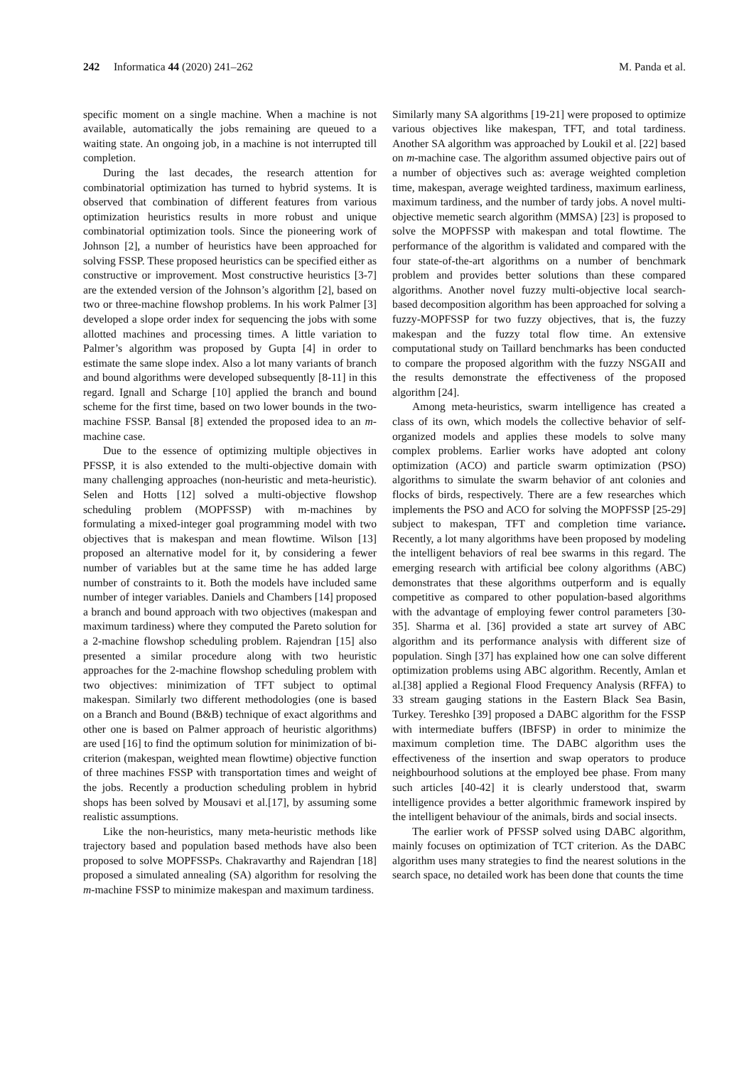242 Informatica 44 (2020) 241–262 M. Panda et al.
specific moment on a single machine. When a machine is not available, automatically the jobs remaining are queued to a waiting state. An ongoing job, in a machine is not interrupted till completion.
During the last decades, the research attention for combinatorial optimization has turned to hybrid systems. It is observed that combination of different features from various optimization heuristics results in more robust and unique combinatorial optimization tools. Since the pioneering work of Johnson [2], a number of heuristics have been approached for solving FSSP. These proposed heuristics can be specified either as constructive or improvement. Most constructive heuristics [3-7] are the extended version of the Johnson’s algorithm [2], based on two or three-machine flowshop problems. In his work Palmer [3] developed a slope order index for sequencing the jobs with some allotted machines and processing times. A little variation to Palmer’s algorithm was proposed by Gupta [4] in order to estimate the same slope index. Also a lot many variants of branch and bound algorithms were developed subsequently [8-11] in this regard. Ignall and Scharge [10] applied the branch and bound scheme for the first time, based on two lower bounds in the two-machine FSSP. Bansal [8] extended the proposed idea to an m-machine case.
Due to the essence of optimizing multiple objectives in PFSSP, it is also extended to the multi-objective domain with many challenging approaches (non-heuristic and meta-heuristic). Selen and Hotts [12] solved a multi-objective flowshop scheduling problem (MOPFSSP) with m-machines by formulating a mixed-integer goal programming model with two objectives that is makespan and mean flowtime. Wilson [13] proposed an alternative model for it, by considering a fewer number of variables but at the same time he has added large number of constraints to it. Both the models have included same number of integer variables. Daniels and Chambers [14] proposed a branch and bound approach with two objectives (makespan and maximum tardiness) where they computed the Pareto solution for a 2-machine flowshop scheduling problem. Rajendran [15] also presented a similar procedure along with two heuristic approaches for the 2-machine flowshop scheduling problem with two objectives: minimization of TFT subject to optimal makespan. Similarly two different methodologies (one is based on a Branch and Bound (B&B) technique of exact algorithms and other one is based on Palmer approach of heuristic algorithms) are used [16] to find the optimum solution for minimization of bi-criterion (makespan, weighted mean flowtime) objective function of three machines FSSP with transportation times and weight of the jobs. Recently a production scheduling problem in hybrid shops has been solved by Mousavi et al.[17], by assuming some realistic assumptions.
Like the non-heuristics, many meta-heuristic methods like trajectory based and population based methods have also been proposed to solve MOPFSSPs. Chakravarthy and Rajendran [18] proposed a simulated annealing (SA) algorithm for resolving the m-machine FSSP to minimize makespan and maximum tardiness.
Similarly many SA algorithms [19-21] were proposed to optimize various objectives like makespan, TFT, and total tardiness. Another SA algorithm was approached by Loukil et al. [22] based on m-machine case. The algorithm assumed objective pairs out of a number of objectives such as: average weighted completion time, makespan, average weighted tardiness, maximum earliness, maximum tardiness, and the number of tardy jobs. A novel multi-objective memetic search algorithm (MMSA) [23] is proposed to solve the MOPFSSP with makespan and total flowtime. The performance of the algorithm is validated and compared with the four state-of-the-art algorithms on a number of benchmark problem and provides better solutions than these compared algorithms. Another novel fuzzy multi-objective local search-based decomposition algorithm has been approached for solving a fuzzy-MOPFSSP for two fuzzy objectives, that is, the fuzzy makespan and the fuzzy total flow time. An extensive computational study on Taillard benchmarks has been conducted to compare the proposed algorithm with the fuzzy NSGAII and the results demonstrate the effectiveness of the proposed algorithm [24].
Among meta-heuristics, swarm intelligence has created a class of its own, which models the collective behavior of self-organized models and applies these models to solve many complex problems. Earlier works have adopted ant colony optimization (ACO) and particle swarm optimization (PSO) algorithms to simulate the swarm behavior of ant colonies and flocks of birds, respectively. There are a few researches which implements the PSO and ACO for solving the MOPFSSP [25-29] subject to makespan, TFT and completion time variance. Recently, a lot many algorithms have been proposed by modeling the intelligent behaviors of real bee swarms in this regard. The emerging research with artificial bee colony algorithms (ABC) demonstrates that these algorithms outperform and is equally competitive as compared to other population-based algorithms with the advantage of employing fewer control parameters [30-35]. Sharma et al. [36] provided a state art survey of ABC algorithm and its performance analysis with different size of population. Singh [37] has explained how one can solve different optimization problems using ABC algorithm. Recently, Amlan et al.[38] applied a Regional Flood Frequency Analysis (RFFA) to 33 stream gauging stations in the Eastern Black Sea Basin, Turkey. Tereshko [39] proposed a DABC algorithm for the FSSP with intermediate buffers (IBFSP) in order to minimize the maximum completion time. The DABC algorithm uses the effectiveness of the insertion and swap operators to produce neighbourhood solutions at the employed bee phase. From many such articles [40-42] it is clearly understood that, swarm intelligence provides a better algorithmic framework inspired by the intelligent behaviour of the animals, birds and social insects.
The earlier work of PFSSP solved using DABC algorithm, mainly focuses on optimization of TCT criterion. As the DABC algorithm uses many strategies to find the nearest solutions in the search space, no detailed work has been done that counts the time